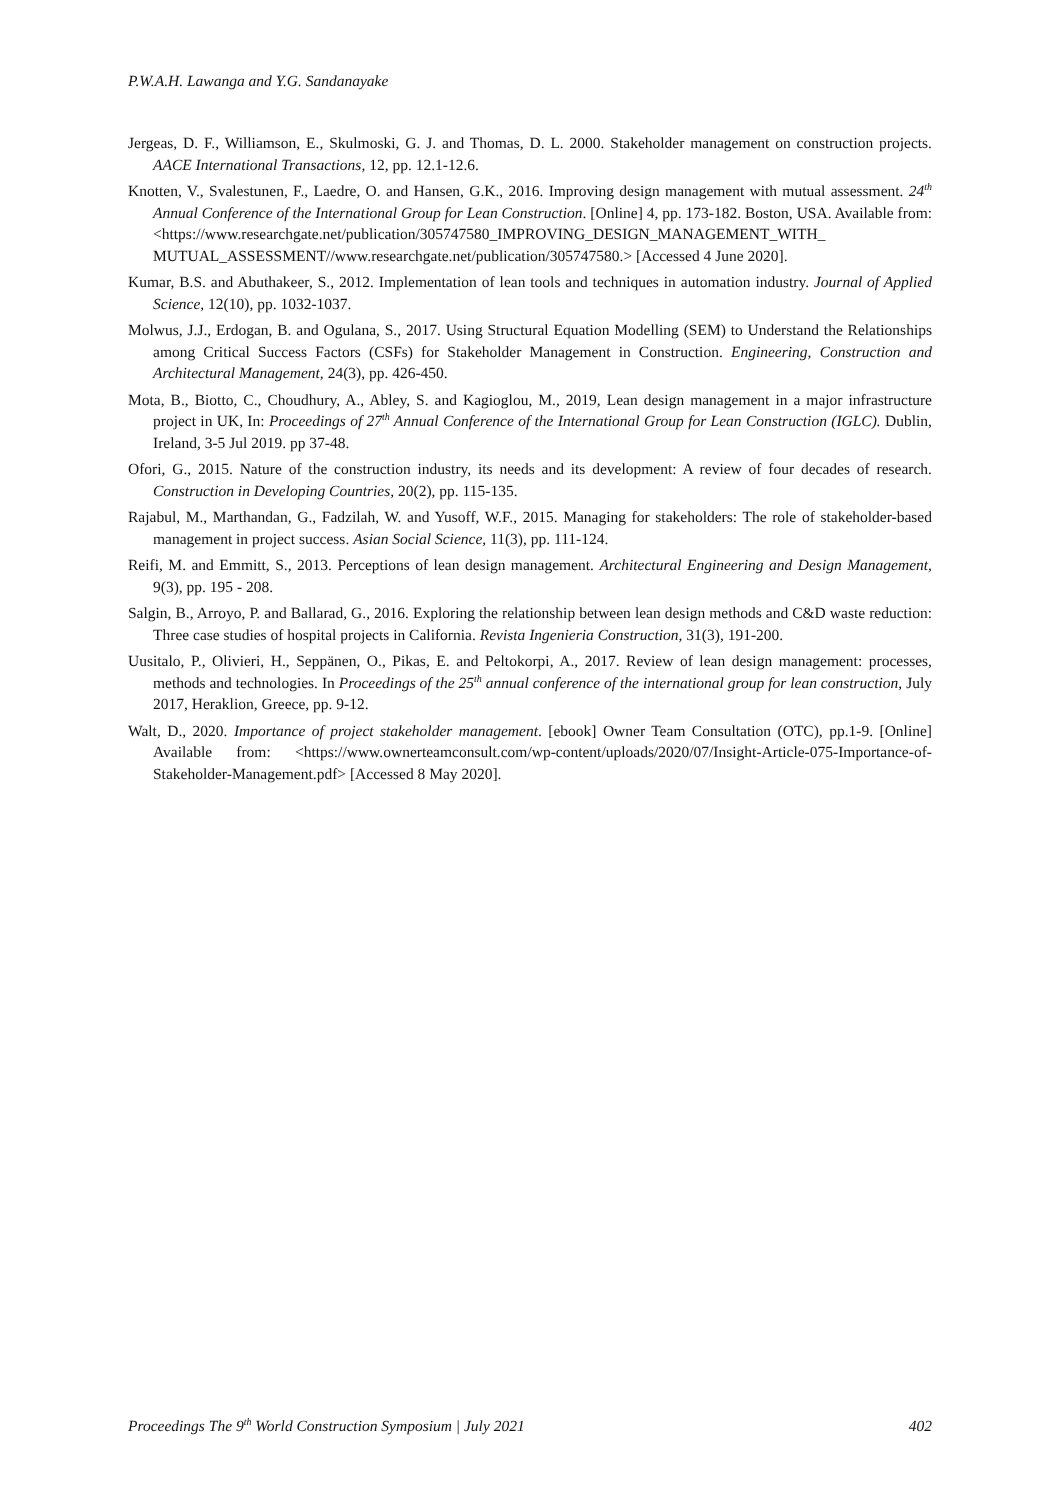P.W.A.H. Lawanga and Y.G. Sandanayake
Jergeas, D. F., Williamson, E., Skulmoski, G. J. and Thomas, D. L. 2000. Stakeholder management on construction projects. AACE International Transactions, 12, pp. 12.1-12.6.
Knotten, V., Svalestunen, F., Laedre, O. and Hansen, G.K., 2016. Improving design management with mutual assessment. 24<sup>th</sup> Annual Conference of the International Group for Lean Construction. [Online] 4, pp. 173-182. Boston, USA. Available from: <https://www.researchgate.net/publication/305747580_IMPROVING_DESIGN_MANAGEMENT_WITH_ MUTUAL_ASSESSMENT//www.researchgate.net/publication/305747580.> [Accessed 4 June 2020].
Kumar, B.S. and Abuthakeer, S., 2012. Implementation of lean tools and techniques in automation industry. Journal of Applied Science, 12(10), pp. 1032-1037.
Molwus, J.J., Erdogan, B. and Ogulana, S., 2017. Using Structural Equation Modelling (SEM) to Understand the Relationships among Critical Success Factors (CSFs) for Stakeholder Management in Construction. Engineering, Construction and Architectural Management, 24(3), pp. 426-450.
Mota, B., Biotto, C., Choudhury, A., Abley, S. and Kagioglou, M., 2019, Lean design management in a major infrastructure project in UK, In: Proceedings of 27<sup>th</sup> Annual Conference of the International Group for Lean Construction (IGLC). Dublin, Ireland, 3-5 Jul 2019. pp 37-48.
Ofori, G., 2015. Nature of the construction industry, its needs and its development: A review of four decades of research. Construction in Developing Countries, 20(2), pp. 115-135.
Rajabul, M., Marthandan, G., Fadzilah, W. and Yusoff, W.F., 2015. Managing for stakeholders: The role of stakeholder-based management in project success. Asian Social Science, 11(3), pp. 111-124.
Reifi, M. and Emmitt, S., 2013. Perceptions of lean design management. Architectural Engineering and Design Management, 9(3), pp. 195 - 208.
Salgin, B., Arroyo, P. and Ballarad, G., 2016. Exploring the relationship between lean design methods and C&D waste reduction: Three case studies of hospital projects in California. Revista Ingenieria Construction, 31(3), 191-200.
Uusitalo, P., Olivieri, H., Seppänen, O., Pikas, E. and Peltokorpi, A., 2017. Review of lean design management: processes, methods and technologies. In Proceedings of the 25<sup>th</sup> annual conference of the international group for lean construction, July 2017, Heraklion, Greece, pp. 9-12.
Walt, D., 2020. Importance of project stakeholder management. [ebook] Owner Team Consultation (OTC), pp.1-9. [Online] Available from: <https://www.ownerteamconsult.com/wp-content/uploads/2020/07/Insight-Article-075-Importance-of-Stakeholder-Management.pdf> [Accessed 8 May 2020].
Proceedings The 9<sup>th</sup> World Construction Symposium | July 2021 402